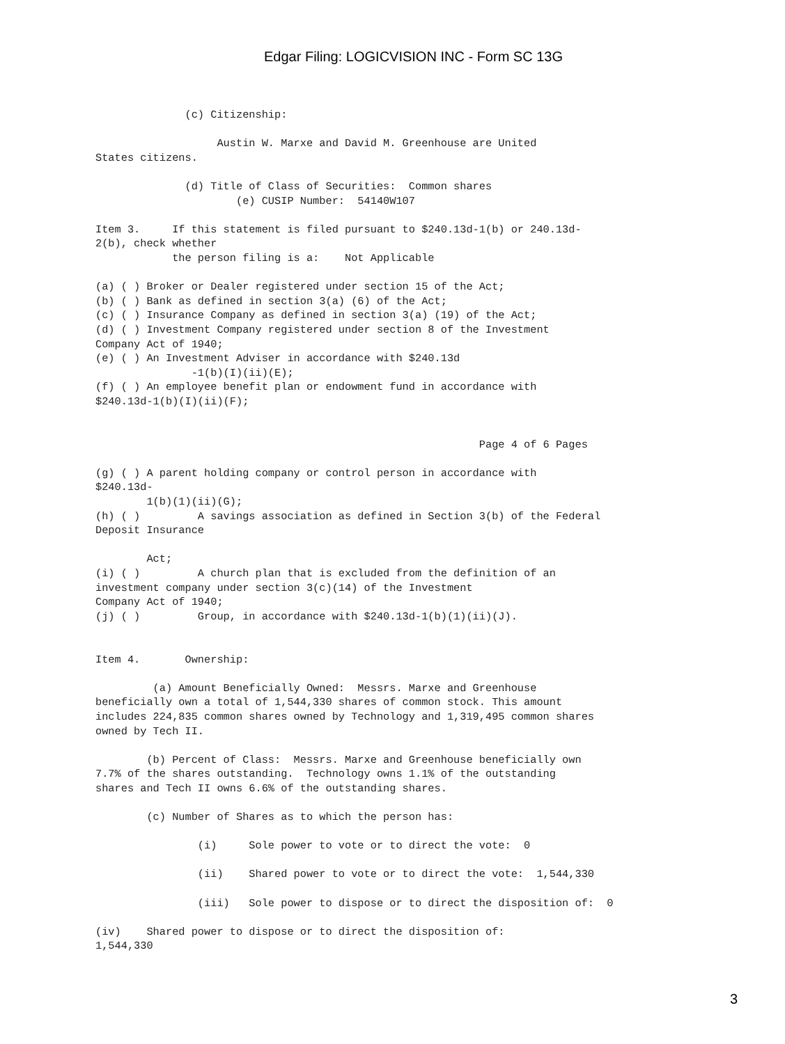Edgar Filing: LOGICVISION INC - Form SC 13G
              (c) Citizenship:

                   Austin W. Marxe and David M. Greenhouse are United
States citizens.

              (d) Title of Class of Securities:  Common shares
                      (e) CUSIP Number:  54140W107

Item 3.     If this statement is filed pursuant to $240.13d-1(b) or 240.13d-
2(b), check whether
            the person filing is a:    Not Applicable

(a) ( ) Broker or Dealer registered under section 15 of the Act;
(b) ( ) Bank as defined in section 3(a) (6) of the Act;
(c) ( ) Insurance Company as defined in section 3(a) (19) of the Act;
(d) ( ) Investment Company registered under section 8 of the Investment
Company Act of 1940;
(e) ( ) An Investment Adviser in accordance with $240.13d
               -1(b)(I)(ii)(E);
(f) ( ) An employee benefit plan or endowment fund in accordance with
$240.13d-1(b)(I)(ii)(F);


                                                            Page 4 of 6 Pages

(g) ( ) A parent holding company or control person in accordance with
$240.13d-
        1(b)(1)(ii)(G);
(h) ( )         A savings association as defined in Section 3(b) of the Federal
Deposit Insurance

        Act;
(i) ( )         A church plan that is excluded from the definition of an
investment company under section 3(c)(14) of the Investment
Company Act of 1940;
(j) ( )         Group, in accordance with $240.13d-1(b)(1)(ii)(J).


Item 4.       Ownership:

         (a) Amount Beneficially Owned:  Messrs. Marxe and Greenhouse
beneficially own a total of 1,544,330 shares of common stock. This amount
includes 224,835 common shares owned by Technology and 1,319,495 common shares
owned by Tech II.

        (b) Percent of Class:  Messrs. Marxe and Greenhouse beneficially own
7.7% of the shares outstanding.  Technology owns 1.1% of the outstanding
shares and Tech II owns 6.6% of the outstanding shares.

        (c) Number of Shares as to which the person has:

                (i)     Sole power to vote or to direct the vote:  0

                (ii)    Shared power to vote or to direct the vote:  1,544,330

                (iii)   Sole power to dispose or to direct the disposition of:  0

(iv)    Shared power to dispose or to direct the disposition of:
1,544,330
3